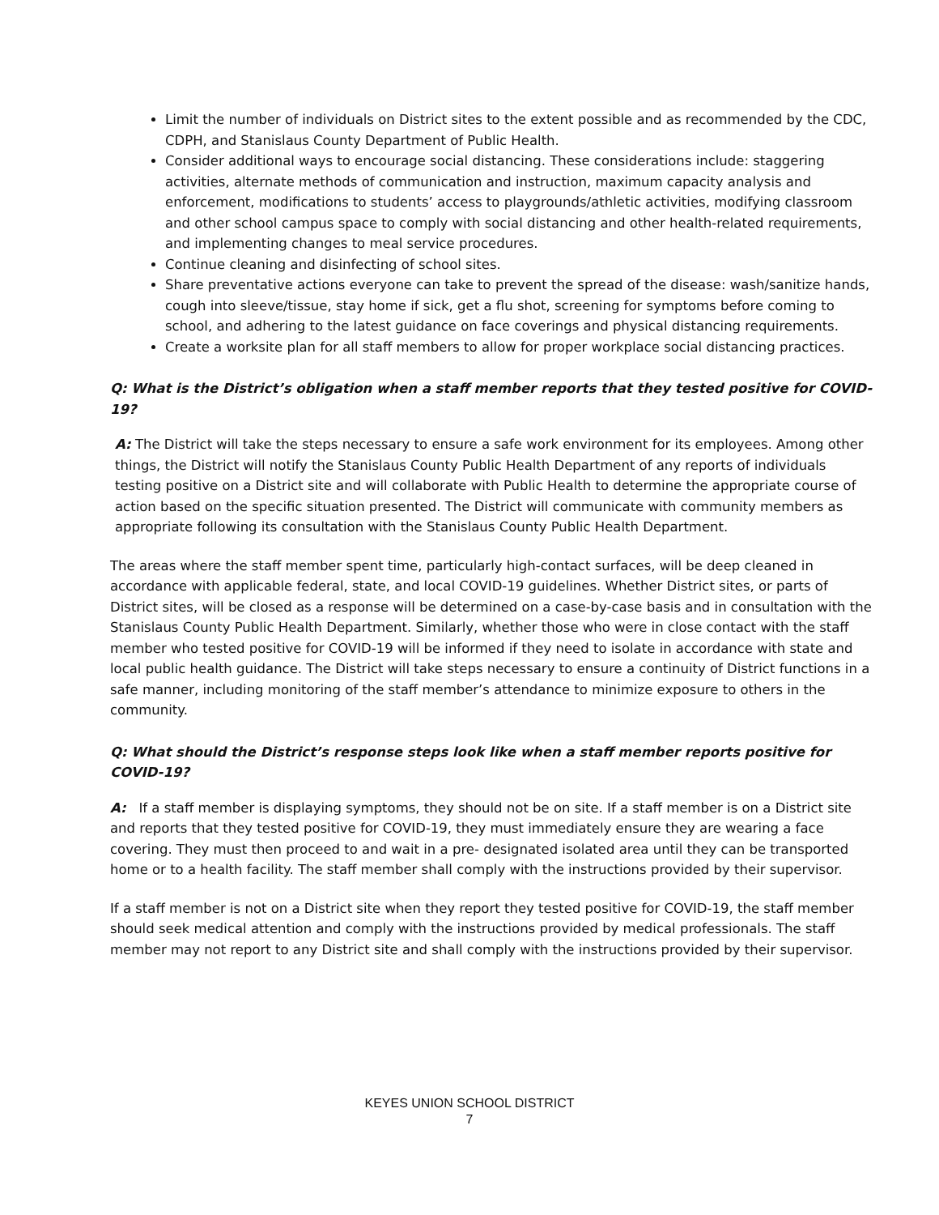Limit the number of individuals on District sites to the extent possible and as recommended by the CDC, CDPH, and Stanislaus County Department of Public Health.
Consider additional ways to encourage social distancing. These considerations include: staggering activities, alternate methods of communication and instruction, maximum capacity analysis and enforcement, modifications to students’ access to playgrounds/athletic activities, modifying classroom and other school campus space to comply with social distancing and other health-related requirements, and implementing changes to meal service procedures.
Continue cleaning and disinfecting of school sites.
Share preventative actions everyone can take to prevent the spread of the disease: wash/sanitize hands, cough into sleeve/tissue, stay home if sick, get a flu shot, screening for symptoms before coming to school, and adhering to the latest guidance on face coverings and physical distancing requirements.
Create a worksite plan for all staff members to allow for proper workplace social distancing practices.
Q: What is the District’s obligation when a staff member reports that they tested positive for COVID-19?
A: The District will take the steps necessary to ensure a safe work environment for its employees. Among other things, the District will notify the Stanislaus County Public Health Department of any reports of individuals testing positive on a District site and will collaborate with Public Health to determine the appropriate course of action based on the specific situation presented. The District will communicate with community members as appropriate following its consultation with the Stanislaus County Public Health Department.
The areas where the staff member spent time, particularly high-contact surfaces, will be deep cleaned in accordance with applicable federal, state, and local COVID-19 guidelines. Whether District sites, or parts of District sites, will be closed as a response will be determined on a case-by-case basis and in consultation with the Stanislaus County Public Health Department. Similarly, whether those who were in close contact with the staff member who tested positive for COVID-19 will be informed if they need to isolate in accordance with state and local public health guidance. The District will take steps necessary to ensure a continuity of District functions in a safe manner, including monitoring of the staff member’s attendance to minimize exposure to others in the community.
Q: What should the District’s response steps look like when a staff member reports positive for COVID-19?
A: If a staff member is displaying symptoms, they should not be on site. If a staff member is on a District site and reports that they tested positive for COVID-19, they must immediately ensure they are wearing a face covering. They must then proceed to and wait in a pre- designated isolated area until they can be transported home or to a health facility. The staff member shall comply with the instructions provided by their supervisor.
If a staff member is not on a District site when they report they tested positive for COVID-19, the staff member should seek medical attention and comply with the instructions provided by medical professionals. The staff member may not report to any District site and shall comply with the instructions provided by their supervisor.
KEYES UNION SCHOOL DISTRICT
7